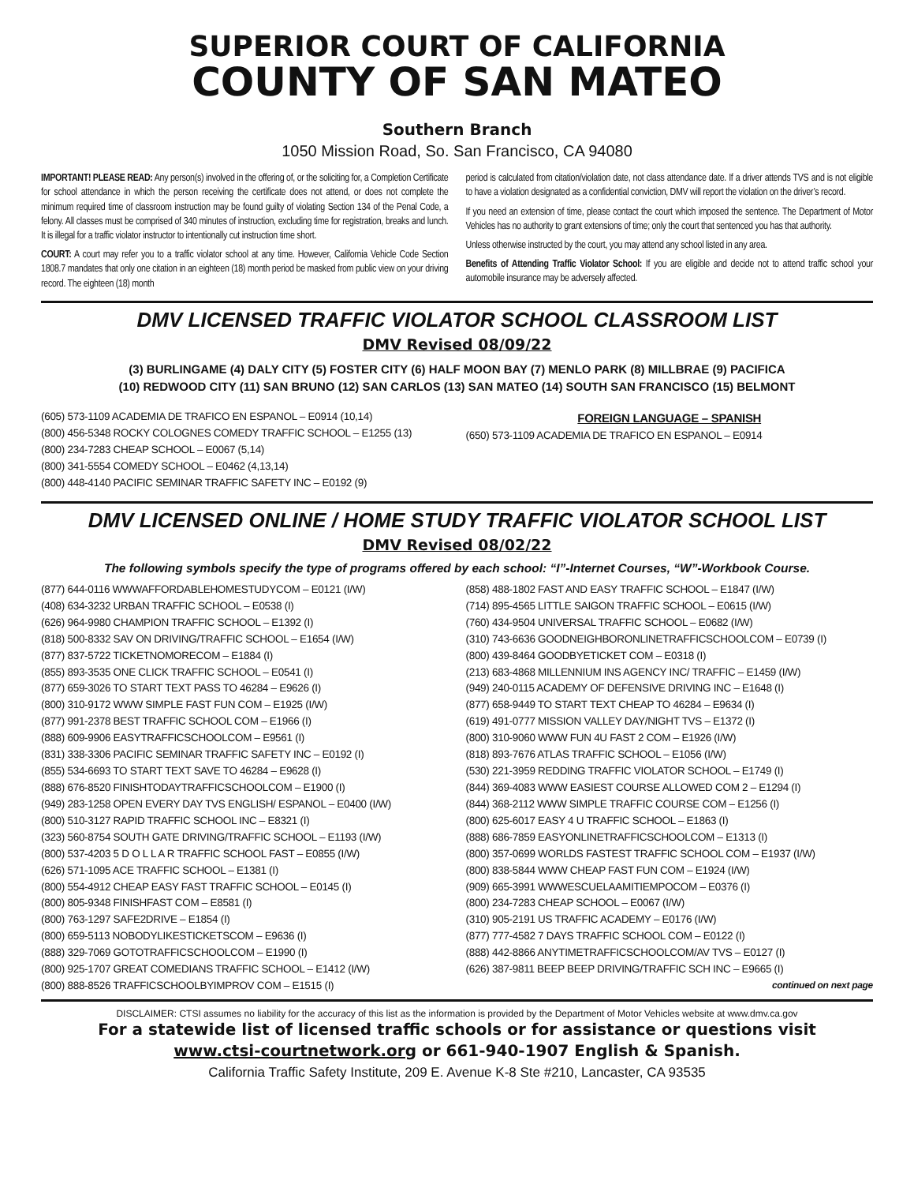SUPERIOR COURT OF CALIFORNIA
COUNTY OF SAN MATEO
Southern Branch
1050 Mission Road, So. San Francisco, CA 94080
IMPORTANT! PLEASE READ: Any person(s) involved in the offering of, or the soliciting for, a Completion Certificate for school attendance in which the person receiving the certificate does not attend, or does not complete the minimum required time of classroom instruction may be found guilty of violating Section 134 of the Penal Code, a felony. All classes must be comprised of 340 minutes of instruction, excluding time for registration, breaks and lunch. It is illegal for a traffic violator instructor to intentionally cut instruction time short.
COURT: A court may refer you to a traffic violator school at any time. However, California Vehicle Code Section 1808.7 mandates that only one citation in an eighteen (18) month period be masked from public view on your driving record. The eighteen (18) month
period is calculated from citation/violation date, not class attendance date. If a driver attends TVS and is not eligible to have a violation designated as a confidential conviction, DMV will report the violation on the driver’s record.
If you need an extension of time, please contact the court which imposed the sentence. The Department of Motor Vehicles has no authority to grant extensions of time; only the court that sentenced you has that authority.
Unless otherwise instructed by the court, you may attend any school listed in any area.
Benefits of Attending Traffic Violator School: If you are eligible and decide not to attend traffic school your automobile insurance may be adversely affected.
DMV LICENSED TRAFFIC VIOLATOR SCHOOL CLASSROOM LIST
DMV Revised 08/09/22
(3) BURLINGAME (4) DALY CITY (5) FOSTER CITY (6) HALF MOON BAY (7) MENLO PARK (8) MILLBRAE (9) PACIFICA
(10) REDWOOD CITY (11) SAN BRUNO (12) SAN CARLOS (13) SAN MATEO (14) SOUTH SAN FRANCISCO (15) BELMONT
(605) 573-1109 ACADEMIA DE TRAFICO EN ESPANOL – E0914 (10,14)
(800) 456-5348 ROCKY COLOGNES COMEDY TRAFFIC SCHOOL – E1255 (13)
(800) 234-7283 CHEAP SCHOOL – E0067 (5,14)
(800) 341-5554 COMEDY SCHOOL – E0462 (4,13,14)
(800) 448-4140 PACIFIC SEMINAR TRAFFIC SAFETY INC – E0192 (9)
FOREIGN LANGUAGE – SPANISH
(650) 573-1109 ACADEMIA DE TRAFICO EN ESPANOL – E0914
DMV LICENSED ONLINE / HOME STUDY TRAFFIC VIOLATOR SCHOOL LIST
DMV Revised 08/02/22
The following symbols specify the type of programs offered by each school: “I”-Internet Courses, “W”-Workbook Course.
(877) 644-0116 WWWAFFORDABLEHOMESTUDYCOM – E0121 (I/W)
(408) 634-3232 URBAN TRAFFIC SCHOOL – E0538 (I)
(626) 964-9980 CHAMPION TRAFFIC SCHOOL – E1392 (I)
(818) 500-8332 SAV ON DRIVING/TRAFFIC SCHOOL – E1654 (I/W)
(877) 837-5722 TICKETNOMORECOM – E1884 (I)
(855) 893-3535 ONE CLICK TRAFFIC SCHOOL – E0541 (I)
(877) 659-3026 TO START TEXT PASS TO 46284 – E9626 (I)
(800) 310-9172 WWW SIMPLE FAST FUN COM – E1925 (I/W)
(877) 991-2378 BEST TRAFFIC SCHOOL COM – E1966 (I)
(888) 609-9906 EASYTRAFFICSCHOOLCOM – E9561 (I)
(831) 338-3306 PACIFIC SEMINAR TRAFFIC SAFETY INC – E0192 (I)
(855) 534-6693 TO START TEXT SAVE TO 46284 – E9628 (I)
(888) 676-8520 FINISHTODAYTRAFFICSCHOOLCOM – E1900 (I)
(949) 283-1258 OPEN EVERY DAY TVS ENGLISH/ ESPANOL – E0400 (I/W)
(800) 510-3127 RAPID TRAFFIC SCHOOL INC – E8321 (I)
(323) 560-8754 SOUTH GATE DRIVING/TRAFFIC SCHOOL – E1193 (I/W)
(800) 537-4203 5 D O L L A R TRAFFIC SCHOOL FAST – E0855 (I/W)
(626) 571-1095 ACE TRAFFIC SCHOOL – E1381 (I)
(800) 554-4912 CHEAP EASY FAST TRAFFIC SCHOOL – E0145 (I)
(800) 805-9348 FINISHFAST COM – E8581 (I)
(800) 763-1297 SAFE2DRIVE – E1854 (I)
(800) 659-5113 NOBODYLIKESTICKETSCOM – E9636 (I)
(888) 329-7069 GOTOTRAFFICSCHOOLCOM – E1990 (I)
(800) 925-1707 GREAT COMEDIANS TRAFFIC SCHOOL – E1412 (I/W)
(800) 888-8526 TRAFFICSCHOOLBYIMPROV COM – E1515 (I)
(858) 488-1802 FAST AND EASY TRAFFIC SCHOOL – E1847 (I/W)
(714) 895-4565 LITTLE SAIGON TRAFFIC SCHOOL – E0615 (I/W)
(760) 434-9504 UNIVERSAL TRAFFIC SCHOOL – E0682 (I/W)
(310) 743-6636 GOODNEIGHBORONLINETRAFFICSCHOOLCOM – E0739 (I)
(800) 439-8464 GOODBYETICKET COM – E0318 (I)
(213) 683-4868 MILLENNIUM INS AGENCY INC/ TRAFFIC – E1459 (I/W)
(949) 240-0115 ACADEMY OF DEFENSIVE DRIVING INC – E1648 (I)
(877) 658-9449 TO START TEXT CHEAP TO 46284 – E9634 (I)
(619) 491-0777 MISSION VALLEY DAY/NIGHT TVS – E1372 (I)
(800) 310-9060 WWW FUN 4U FAST 2 COM – E1926 (I/W)
(818) 893-7676 ATLAS TRAFFIC SCHOOL – E1056 (I/W)
(530) 221-3959 REDDING TRAFFIC VIOLATOR SCHOOL – E1749 (I)
(844) 369-4083 WWW EASIEST COURSE ALLOWED COM 2 – E1294 (I)
(844) 368-2112 WWW SIMPLE TRAFFIC COURSE COM – E1256 (I)
(800) 625-6017 EASY 4 U TRAFFIC SCHOOL – E1863 (I)
(888) 686-7859 EASYONLINETRAFFICSCHOOLCOM – E1313 (I)
(800) 357-0699 WORLDS FASTEST TRAFFIC SCHOOL COM – E1937 (I/W)
(800) 838-5844 WWW CHEAP FAST FUN COM – E1924 (I/W)
(909) 665-3991 WWWESCUELAAMITIEMPOCOM – E0376 (I)
(800) 234-7283 CHEAP SCHOOL – E0067 (I/W)
(310) 905-2191 US TRAFFIC ACADEMY – E0176 (I/W)
(877) 777-4582 7 DAYS TRAFFIC SCHOOL COM – E0122 (I)
(888) 442-8866 ANYTIMETRAFFICSCHOOLCOM/AV TVS – E0127 (I)
(626) 387-9811 BEEP BEEP DRIVING/TRAFFIC SCH INC – E9665 (I)
continued on next page
DISCLAIMER: CTSI assumes no liability for the accuracy of this list as the information is provided by the Department of Motor Vehicles website at www.dmv.ca.gov
For a statewide list of licensed traffic schools or for assistance or questions visit
www.ctsi-courtnetwork.org or 661-940-1907 English & Spanish.
California Traffic Safety Institute, 209 E. Avenue K-8 Ste #210, Lancaster, CA 93535